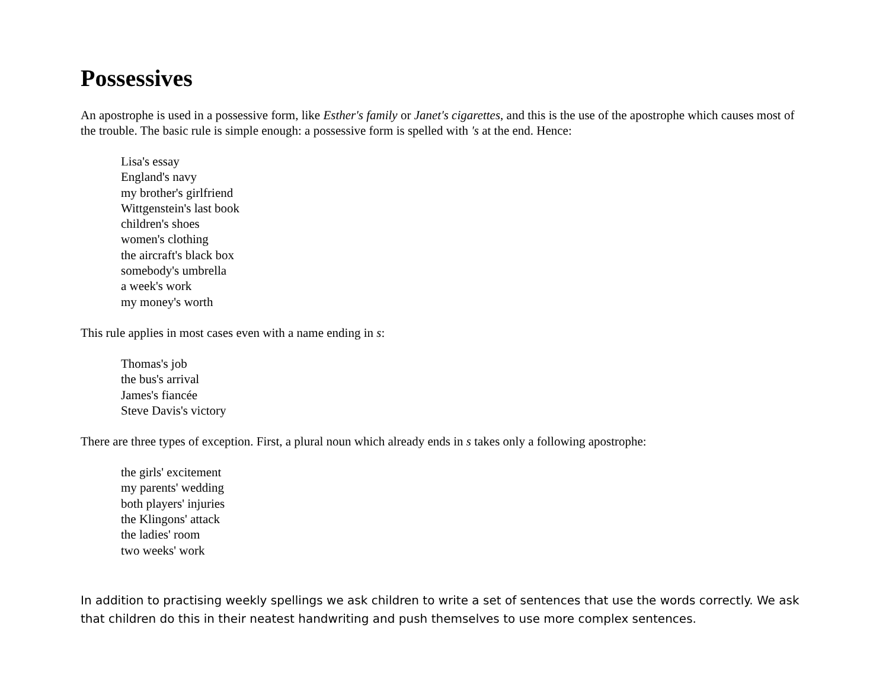Possessives
An apostrophe is used in a possessive form, like Esther's family or Janet's cigarettes, and this is the use of the apostrophe which causes most of the trouble. The basic rule is simple enough: a possessive form is spelled with 's at the end. Hence:
Lisa's essay
England's navy
my brother's girlfriend
Wittgenstein's last book
children's shoes
women's clothing
the aircraft's black box
somebody's umbrella
a week's work
my money's worth
This rule applies in most cases even with a name ending in s:
Thomas's job
the bus's arrival
James's fiancée
Steve Davis's victory
There are three types of exception. First, a plural noun which already ends in s takes only a following apostrophe:
the girls' excitement
my parents' wedding
both players' injuries
the Klingons' attack
the ladies' room
two weeks' work
In addition to practising weekly spellings we ask children to write a set of sentences that use the words correctly. We ask that children do this in their neatest handwriting and push themselves to use more complex sentences.